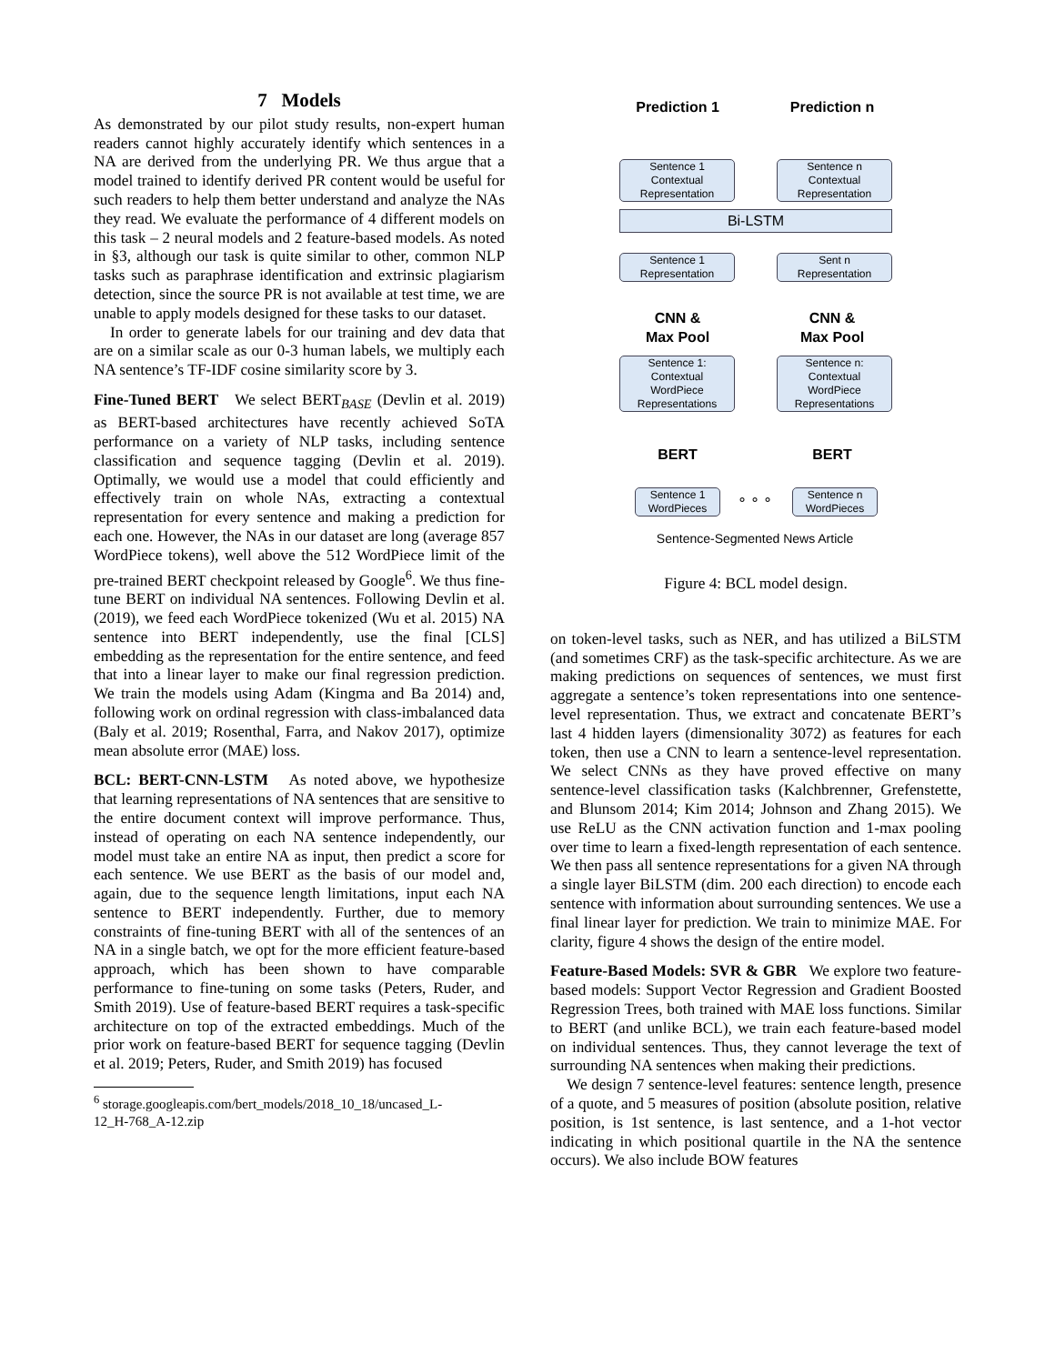7 Models
As demonstrated by our pilot study results, non-expert human readers cannot highly accurately identify which sentences in a NA are derived from the underlying PR. We thus argue that a model trained to identify derived PR content would be useful for such readers to help them better understand and analyze the NAs they read. We evaluate the performance of 4 different models on this task – 2 neural models and 2 feature-based models. As noted in §3, although our task is quite similar to other, common NLP tasks such as paraphrase identification and extrinsic plagiarism detection, since the source PR is not available at test time, we are unable to apply models designed for these tasks to our dataset.
In order to generate labels for our training and dev data that are on a similar scale as our 0-3 human labels, we multiply each NA sentence’s TF-IDF cosine similarity score by 3.
Fine-Tuned BERT We select BERT<sub>BASE</sub> (Devlin et al. 2019) as BERT-based architectures have recently achieved SoTA performance on a variety of NLP tasks, including sentence classification and sequence tagging (Devlin et al. 2019). Optimally, we would use a model that could efficiently and effectively train on whole NAs, extracting a contextual representation for every sentence and making a prediction for each one. However, the NAs in our dataset are long (average 857 WordPiece tokens), well above the 512 WordPiece limit of the pre-trained BERT checkpoint released by Google<sup>6</sup>. We thus fine-tune BERT on individual NA sentences. Following Devlin et al. (2019), we feed each WordPiece tokenized (Wu et al. 2015) NA sentence into BERT independently, use the final [CLS] embedding as the representation for the entire sentence, and feed that into a linear layer to make our final regression prediction. We train the models using Adam (Kingma and Ba 2014) and, following work on ordinal regression with class-imbalanced data (Baly et al. 2019; Rosenthal, Farra, and Nakov 2017), optimize mean absolute error (MAE) loss.
BCL: BERT-CNN-LSTM As noted above, we hypothesize that learning representations of NA sentences that are sensitive to the entire document context will improve performance. Thus, instead of operating on each NA sentence independently, our model must take an entire NA as input, then predict a score for each sentence. We use BERT as the basis of our model and, again, due to the sequence length limitations, input each NA sentence to BERT independently. Further, due to memory constraints of fine-tuning BERT with all of the sentences of an NA in a single batch, we opt for the more efficient feature-based approach, which has been shown to have comparable performance to fine-tuning on some tasks (Peters, Ruder, and Smith 2019). Use of feature-based BERT requires a task-specific architecture on top of the extracted embeddings. Much of the prior work on feature-based BERT for sequence tagging (Devlin et al. 2019; Peters, Ruder, and Smith 2019) has focused
<sup>6</sup> storage.googleapis.com/bert_models/2018_10_18/uncased_L-
12_H-768_A-12.zip
Prediction 1 Prediction n
Sentence 1
Contextual
Representation
Sentence n
Contextual
Representation
Bi-LSTM
Sentence 1
Representation
Sent n
Representation
CNN &
Max Pool
CNN &
Max Pool
Sentence 1:
Contextual
WordPiece
Representations
Sentence n:
Contextual
WordPiece
Representations
BERT BERT
Sentence 1
WordPieces
∘ ∘ ∘
Sentence n
WordPieces
Sentence-Segmented News Article
Figure 4: BCL model design.
on token-level tasks, such as NER, and has utilized a BiLSTM (and sometimes CRF) as the task-specific architecture. As we are making predictions on sequences of sentences, we must first aggregate a sentence’s token representations into one sentence-level representation. Thus, we extract and concatenate BERT’s last 4 hidden layers (dimensionality 3072) as features for each token, then use a CNN to learn a sentence-level representation. We select CNNs as they have proved effective on many sentence-level classification tasks (Kalchbrenner, Grefenstette, and Blunsom 2014; Kim 2014; Johnson and Zhang 2015). We use ReLU as the CNN activation function and 1-max pooling over time to learn a fixed-length representation of each sentence. We then pass all sentence representations for a given NA through a single layer BiLSTM (dim. 200 each direction) to encode each sentence with information about surrounding sentences. We use a final linear layer for prediction. We train to minimize MAE. For clarity, figure 4 shows the design of the entire model.
Feature-Based Models: SVR & GBR We explore two feature-based models: Support Vector Regression and Gradient Boosted Regression Trees, both trained with MAE loss functions. Similar to BERT (and unlike BCL), we train each feature-based model on individual sentences. Thus, they cannot leverage the text of surrounding NA sentences when making their predictions.
We design 7 sentence-level features: sentence length, presence of a quote, and 5 measures of position (absolute position, relative position, is 1st sentence, is last sentence, and a 1-hot vector indicating in which positional quartile in the NA the sentence occurs). We also include BOW features